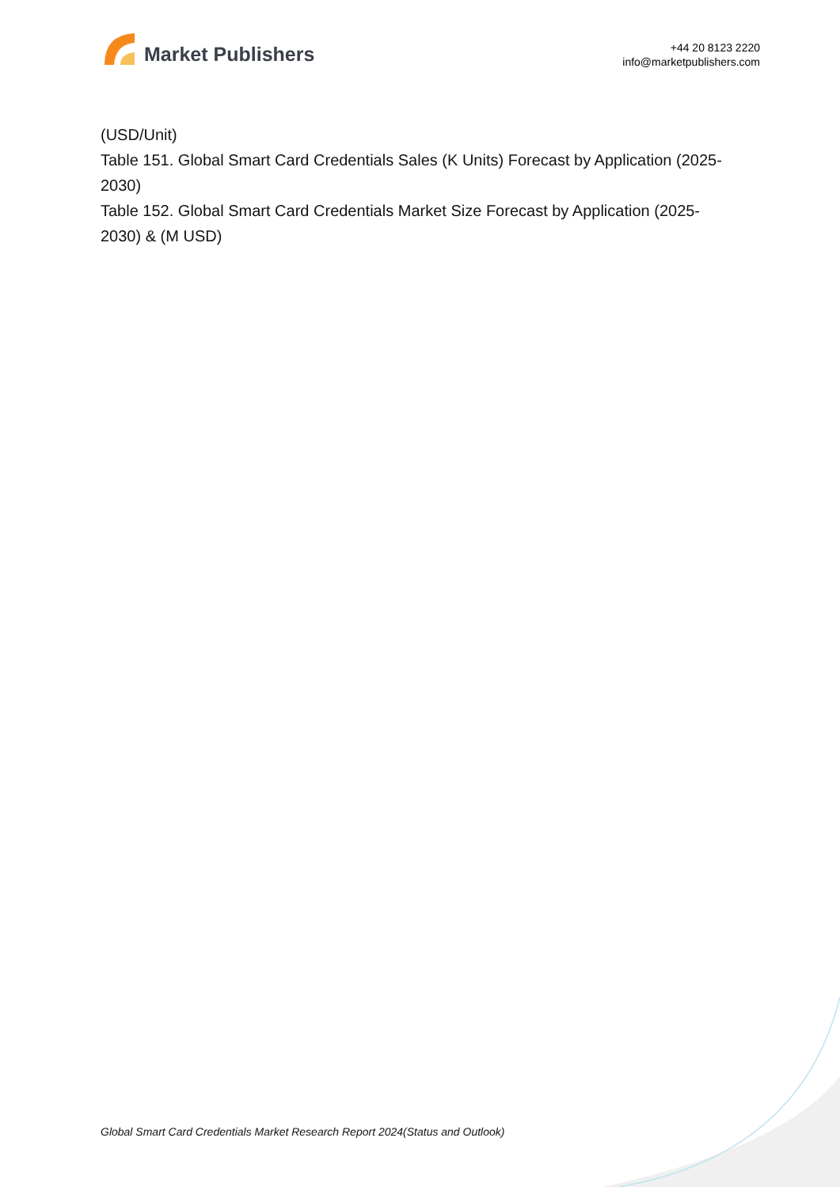Market Publishers
+44 20 8123 2220
info@marketpublishers.com
(USD/Unit)
Table 151. Global Smart Card Credentials Sales (K Units) Forecast by Application (2025-2030)
Table 152. Global Smart Card Credentials Market Size Forecast by Application (2025-2030) & (M USD)
Global Smart Card Credentials Market Research Report 2024(Status and Outlook)